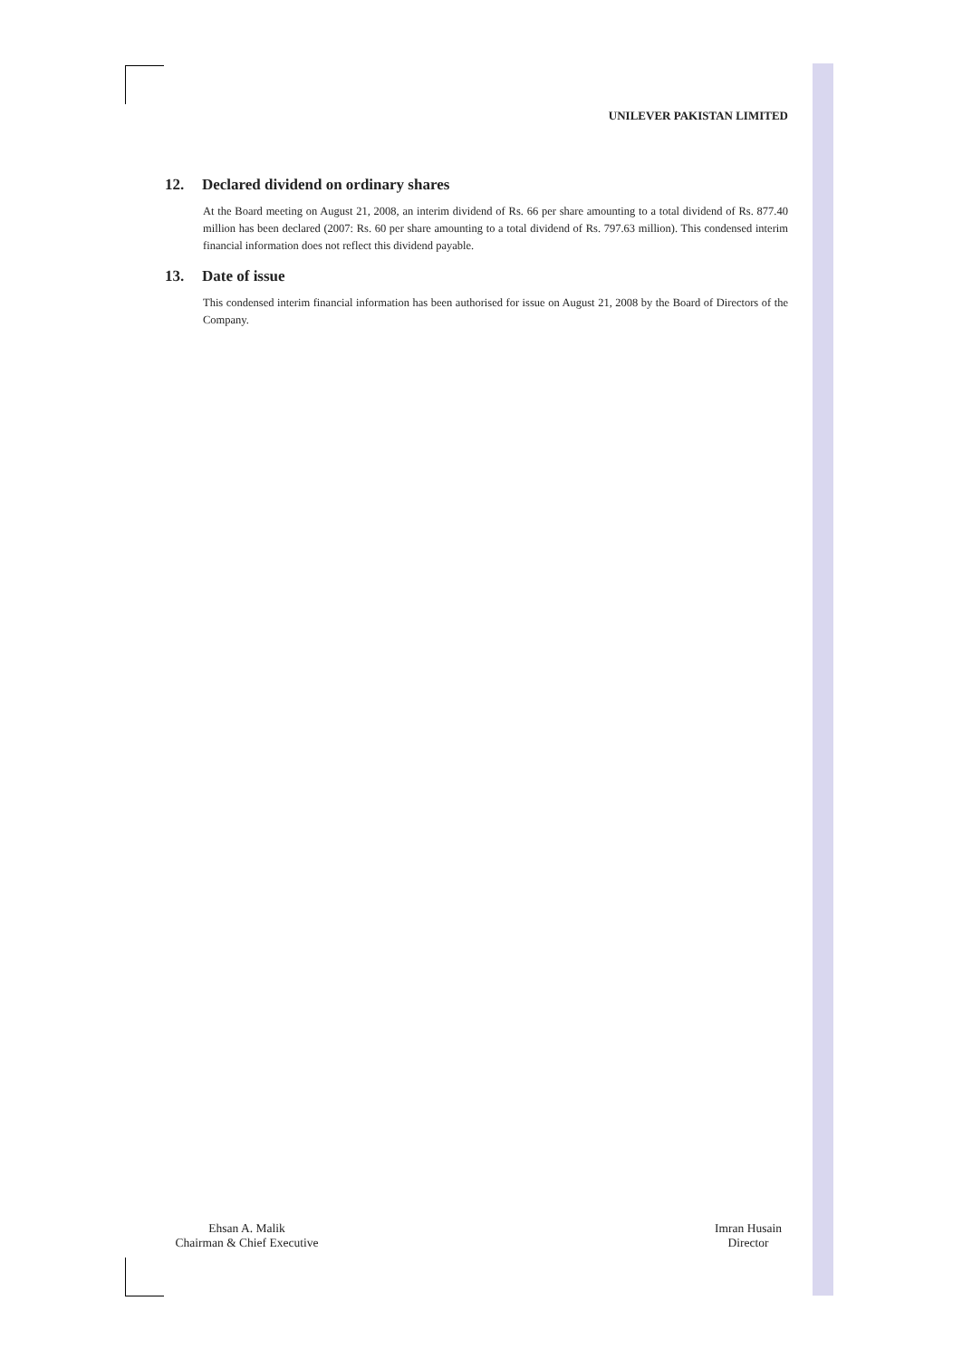UNILEVER PAKISTAN LIMITED
12. Declared dividend on ordinary shares
At the Board meeting on August 21, 2008, an interim dividend of Rs. 66 per share amounting to a total dividend of Rs. 877.40 million has been declared (2007: Rs. 60 per share amounting to a total dividend of Rs. 797.63 million). This condensed interim financial information does not reflect this dividend payable.
13. Date of issue
This condensed interim financial information has been authorised for issue on August 21, 2008 by the Board of Directors of the Company.
Ehsan A. Malik
Chairman & Chief Executive
Imran Husain
Director